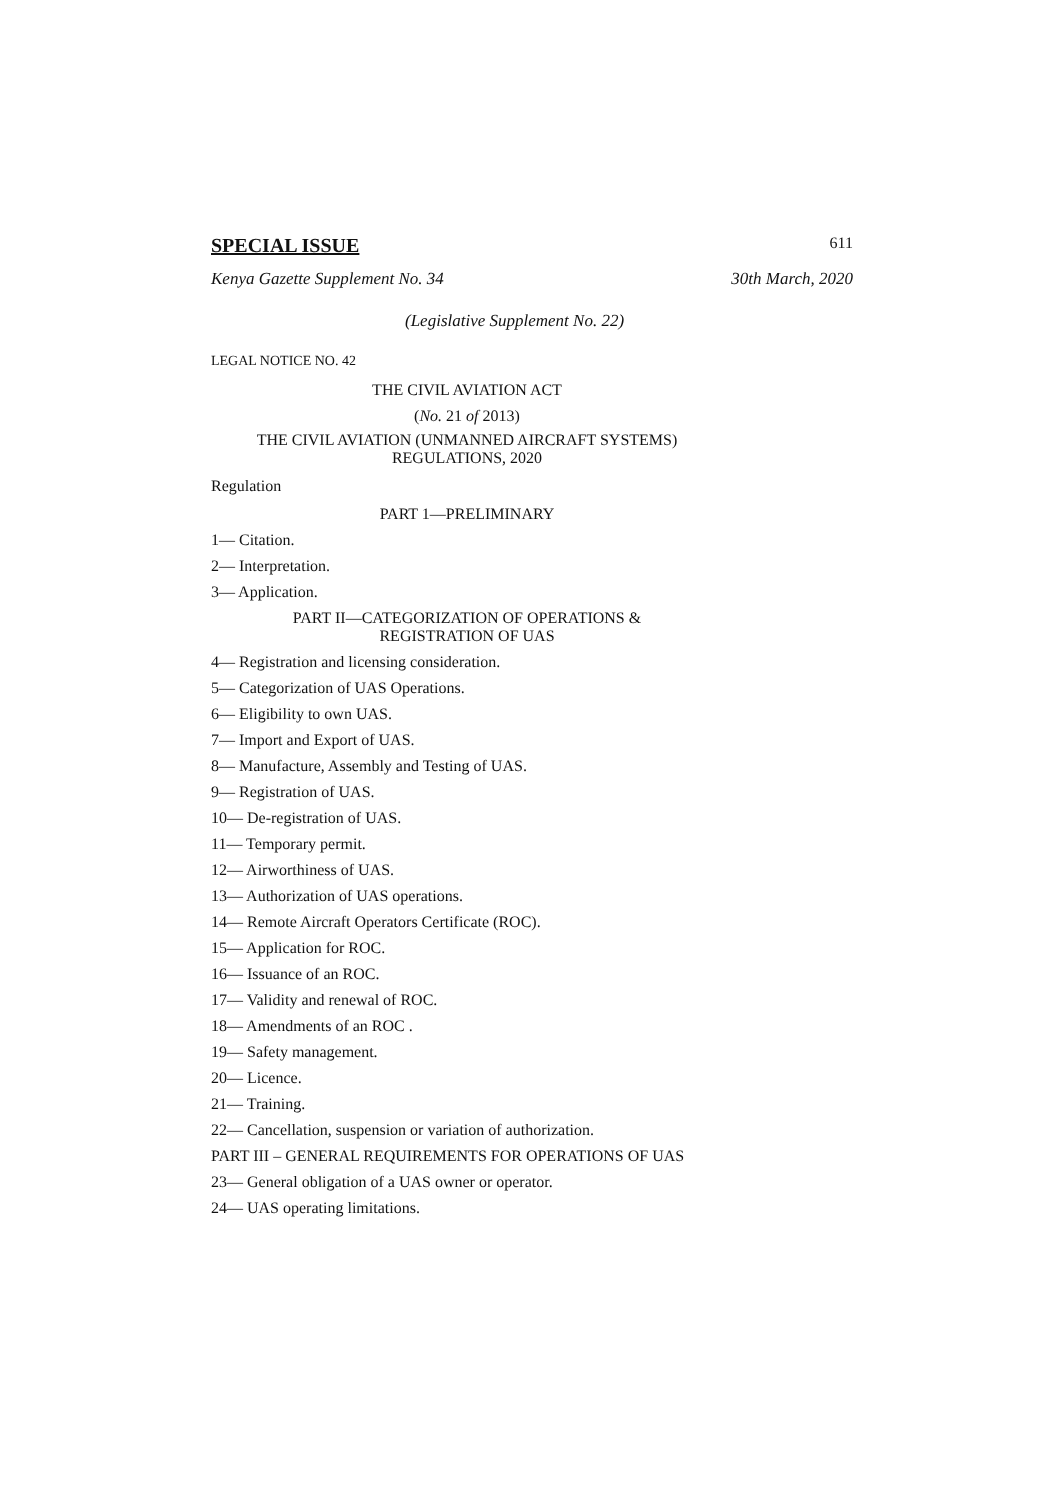SPECIAL ISSUE 611
Kenya Gazette Supplement No. 34 30th March, 2020
(Legislative Supplement No. 22)
LEGAL NOTICE NO. 42
THE CIVIL AVIATION ACT
(No. 21 of 2013)
THE CIVIL AVIATION (UNMANNED AIRCRAFT SYSTEMS)
REGULATIONS, 2020
Regulation
PART 1—PRELIMINARY
1— Citation.
2— Interpretation.
3— Application.
PART II—CATEGORIZATION OF OPERATIONS &
REGISTRATION OF UAS
4— Registration and licensing consideration.
5— Categorization of UAS Operations.
6— Eligibility to own UAS.
7— Import and Export of UAS.
8— Manufacture, Assembly and Testing of UAS.
9— Registration of UAS.
10— De-registration of UAS.
11— Temporary permit.
12— Airworthiness of UAS.
13— Authorization of UAS operations.
14— Remote Aircraft Operators Certificate (ROC).
15— Application for ROC.
16— Issuance of an ROC.
17— Validity and renewal of ROC.
18— Amendments of an ROC .
19— Safety management.
20— Licence.
21— Training.
22— Cancellation, suspension or variation of authorization.
PART III – GENERAL REQUIREMENTS FOR OPERATIONS OF UAS
23— General obligation of a UAS owner or operator.
24— UAS operating limitations.